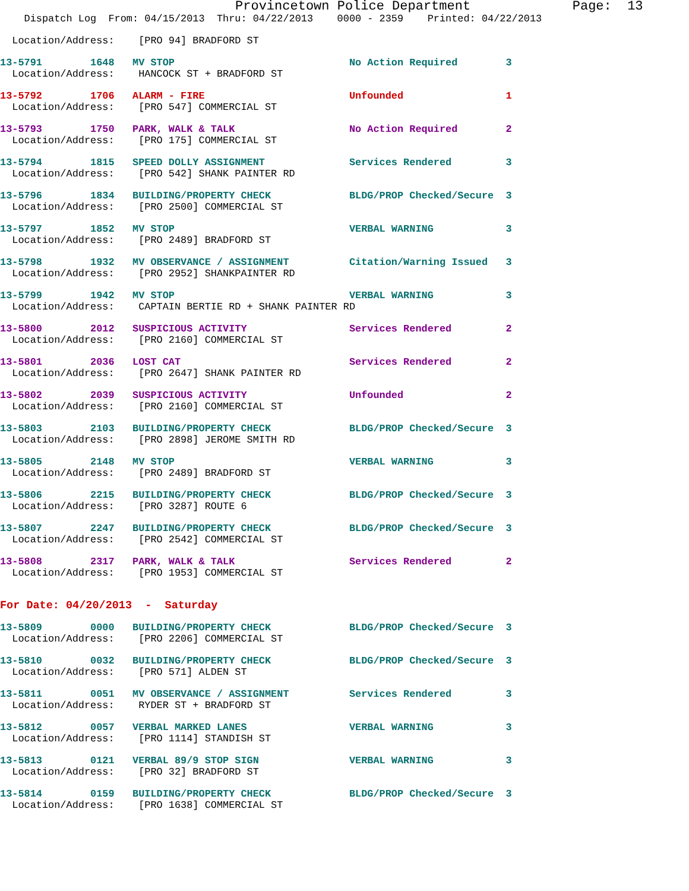Provincetown Police Department             Page:  13
    Dispatch Log  From: 04/15/2013  Thru: 04/22/2013    0000 - 2359    Printed: 04/22/2013
  Location/Address:    [PRO 94] BRADFORD ST
13-5791        1648   MV STOP                             No Action Required        3
  Location/Address:    HANCOCK ST + BRADFORD ST
13-5792        1706   ALARM - FIRE                        Unfounded                 1
  Location/Address:    [PRO 547] COMMERCIAL ST
13-5793        1750   PARK, WALK & TALK                   No Action Required        2
  Location/Address:    [PRO 175] COMMERCIAL ST
13-5794        1815   SPEED DOLLY ASSIGNMENT              Services Rendered         3
  Location/Address:    [PRO 542] SHANK PAINTER RD
13-5796        1834   BUILDING/PROPERTY CHECK             BLDG/PROP Checked/Secure  3
  Location/Address:    [PRO 2500] COMMERCIAL ST
13-5797        1852   MV STOP                             VERBAL WARNING            3
  Location/Address:    [PRO 2489] BRADFORD ST
13-5798        1932   MV OBSERVANCE / ASSIGNMENT          Citation/Warning Issued   3
  Location/Address:    [PRO 2952] SHANKPAINTER RD
13-5799        1942   MV STOP                             VERBAL WARNING            3
  Location/Address:    CAPTAIN BERTIE RD + SHANK PAINTER RD
13-5800        2012   SUSPICIOUS ACTIVITY                 Services Rendered         2
  Location/Address:    [PRO 2160] COMMERCIAL ST
13-5801        2036   LOST CAT                            Services Rendered         2
  Location/Address:    [PRO 2647] SHANK PAINTER RD
13-5802        2039   SUSPICIOUS ACTIVITY                 Unfounded                 2
  Location/Address:    [PRO 2160] COMMERCIAL ST
13-5803        2103   BUILDING/PROPERTY CHECK             BLDG/PROP Checked/Secure  3
  Location/Address:    [PRO 2898] JEROME SMITH RD
13-5805        2148   MV STOP                             VERBAL WARNING            3
  Location/Address:    [PRO 2489] BRADFORD ST
13-5806        2215   BUILDING/PROPERTY CHECK             BLDG/PROP Checked/Secure  3
  Location/Address:    [PRO 3287] ROUTE 6
13-5807        2247   BUILDING/PROPERTY CHECK             BLDG/PROP Checked/Secure  3
  Location/Address:    [PRO 2542] COMMERCIAL ST
13-5808        2317   PARK, WALK & TALK                   Services Rendered         2
  Location/Address:    [PRO 1953] COMMERCIAL ST
For Date: 04/20/2013  -  Saturday
13-5809        0000   BUILDING/PROPERTY CHECK             BLDG/PROP Checked/Secure  3
  Location/Address:    [PRO 2206] COMMERCIAL ST
13-5810        0032   BUILDING/PROPERTY CHECK             BLDG/PROP Checked/Secure  3
  Location/Address:    [PRO 571] ALDEN ST
13-5811        0051   MV OBSERVANCE / ASSIGNMENT          Services Rendered         3
  Location/Address:    RYDER ST + BRADFORD ST
13-5812        0057   VERBAL MARKED LANES                 VERBAL WARNING            3
  Location/Address:    [PRO 1114] STANDISH ST
13-5813        0121   VERBAL 89/9 STOP SIGN               VERBAL WARNING            3
  Location/Address:    [PRO 32] BRADFORD ST
13-5814        0159   BUILDING/PROPERTY CHECK             BLDG/PROP Checked/Secure  3
  Location/Address:    [PRO 1638] COMMERCIAL ST